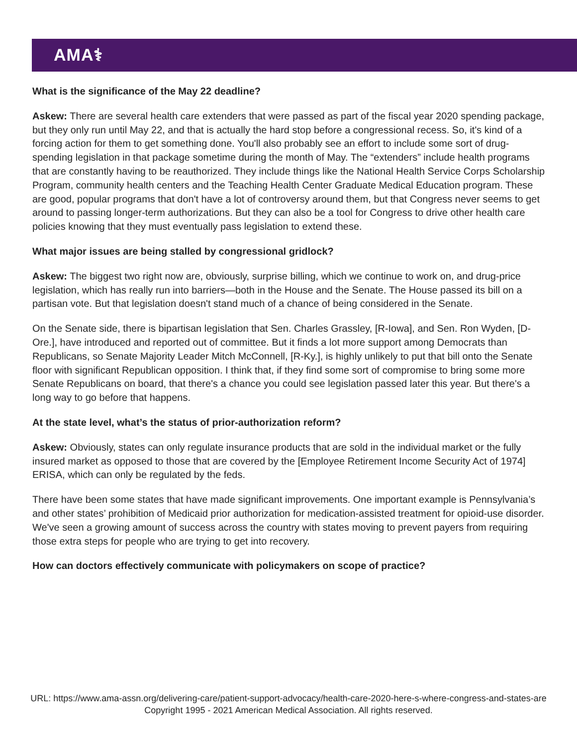AMA⚕
What is the significance of the May 22 deadline?
Askew: There are several health care extenders that were passed as part of the fiscal year 2020 spending package, but they only run until May 22, and that is actually the hard stop before a congressional recess. So, it's kind of a forcing action for them to get something done. You'll also probably see an effort to include some sort of drug-spending legislation in that package sometime during the month of May. The “extenders” include health programs that are constantly having to be reauthorized. They include things like the National Health Service Corps Scholarship Program, community health centers and the Teaching Health Center Graduate Medical Education program. These are good, popular programs that don't have a lot of controversy around them, but that Congress never seems to get around to passing longer-term authorizations. But they can also be a tool for Congress to drive other health care policies knowing that they must eventually pass legislation to extend these.
What major issues are being stalled by congressional gridlock?
Askew: The biggest two right now are, obviously, surprise billing, which we continue to work on, and drug-price legislation, which has really run into barriers—both in the House and the Senate. The House passed its bill on a partisan vote. But that legislation doesn't stand much of a chance of being considered in the Senate.
On the Senate side, there is bipartisan legislation that Sen. Charles Grassley, [R-Iowa], and Sen. Ron Wyden, [D-Ore.], have introduced and reported out of committee. But it finds a lot more support among Democrats than Republicans, so Senate Majority Leader Mitch McConnell, [R-Ky.], is highly unlikely to put that bill onto the Senate floor with significant Republican opposition. I think that, if they find some sort of compromise to bring some more Senate Republicans on board, that there's a chance you could see legislation passed later this year. But there's a long way to go before that happens.
At the state level, what’s the status of prior-authorization reform?
Askew: Obviously, states can only regulate insurance products that are sold in the individual market or the fully insured market as opposed to those that are covered by the [Employee Retirement Income Security Act of 1974] ERISA, which can only be regulated by the feds.
There have been some states that have made significant improvements. One important example is Pennsylvania’s and other states’ prohibition of Medicaid prior authorization for medication-assisted treatment for opioid-use disorder. We've seen a growing amount of success across the country with states moving to prevent payers from requiring those extra steps for people who are trying to get into recovery.
How can doctors effectively communicate with policymakers on scope of practice?
URL: https://www.ama-assn.org/delivering-care/patient-support-advocacy/health-care-2020-here-s-where-congress-and-states-are
Copyright 1995 - 2021 American Medical Association. All rights reserved.